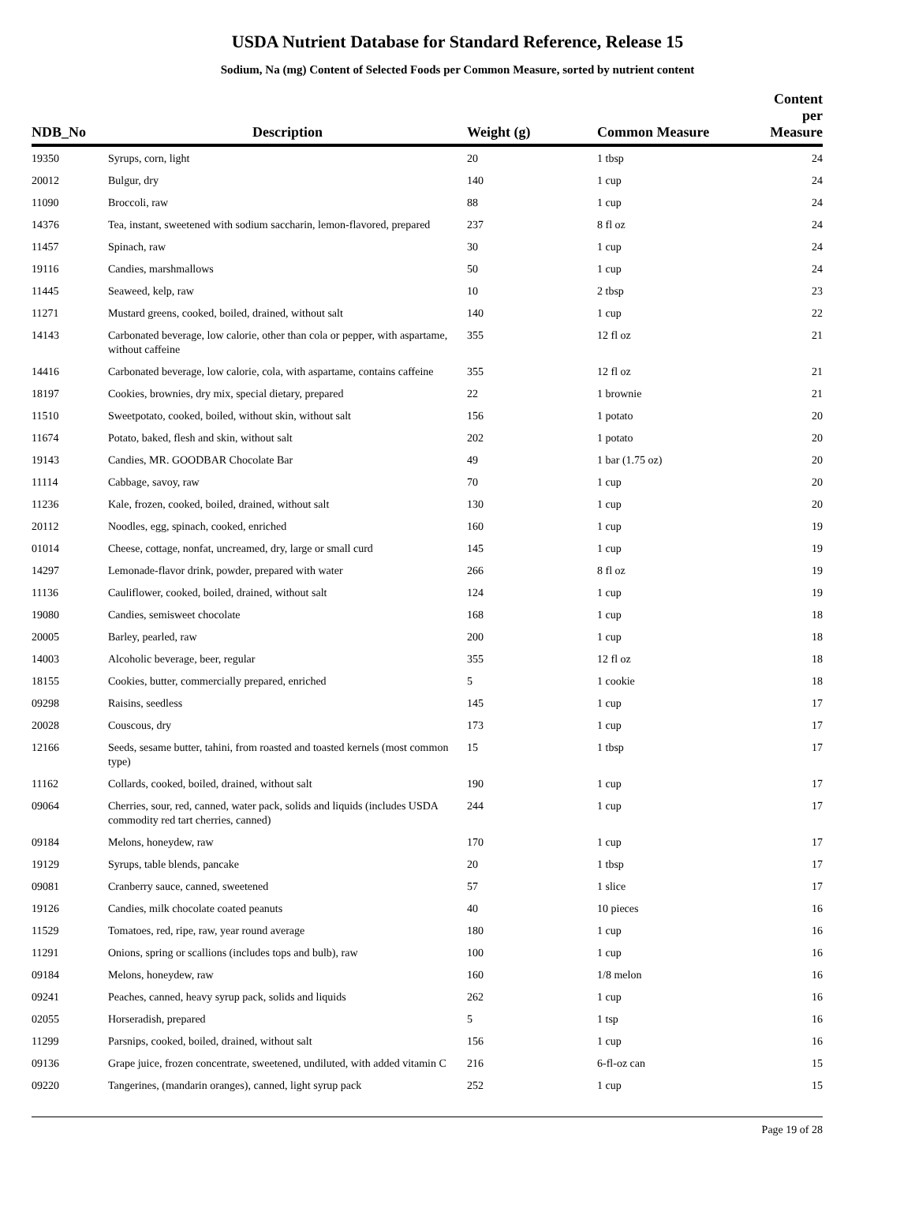USDA Nutrient Database for Standard Reference, Release 15
Sodium, Na (mg) Content of Selected Foods per Common Measure, sorted by nutrient content
| NDB_No | Description | Weight (g) | Common Measure | Content per Measure |
| --- | --- | --- | --- | --- |
| 19350 | Syrups, corn, light | 20 | 1 tbsp | 24 |
| 20012 | Bulgur, dry | 140 | 1 cup | 24 |
| 11090 | Broccoli, raw | 88 | 1 cup | 24 |
| 14376 | Tea, instant, sweetened with sodium saccharin, lemon-flavored, prepared | 237 | 8 fl oz | 24 |
| 11457 | Spinach, raw | 30 | 1 cup | 24 |
| 19116 | Candies, marshmallows | 50 | 1 cup | 24 |
| 11445 | Seaweed, kelp, raw | 10 | 2 tbsp | 23 |
| 11271 | Mustard greens, cooked, boiled, drained, without salt | 140 | 1 cup | 22 |
| 14143 | Carbonated beverage, low calorie, other than cola or pepper, with aspartame, without caffeine | 355 | 12 fl oz | 21 |
| 14416 | Carbonated beverage, low calorie, cola, with aspartame, contains caffeine | 355 | 12 fl oz | 21 |
| 18197 | Cookies, brownies, dry mix, special dietary, prepared | 22 | 1 brownie | 21 |
| 11510 | Sweetpotato, cooked, boiled, without skin, without salt | 156 | 1 potato | 20 |
| 11674 | Potato, baked, flesh and skin, without salt | 202 | 1 potato | 20 |
| 19143 | Candies, MR. GOODBAR Chocolate Bar | 49 | 1 bar (1.75 oz) | 20 |
| 11114 | Cabbage, savoy, raw | 70 | 1 cup | 20 |
| 11236 | Kale, frozen, cooked, boiled, drained, without salt | 130 | 1 cup | 20 |
| 20112 | Noodles, egg, spinach, cooked, enriched | 160 | 1 cup | 19 |
| 01014 | Cheese, cottage, nonfat, uncreamed, dry, large or small curd | 145 | 1 cup | 19 |
| 14297 | Lemonade-flavor drink, powder, prepared with water | 266 | 8 fl oz | 19 |
| 11136 | Cauliflower, cooked, boiled, drained, without salt | 124 | 1 cup | 19 |
| 19080 | Candies, semisweet chocolate | 168 | 1 cup | 18 |
| 20005 | Barley, pearled, raw | 200 | 1 cup | 18 |
| 14003 | Alcoholic beverage, beer, regular | 355 | 12 fl oz | 18 |
| 18155 | Cookies, butter, commercially prepared, enriched | 5 | 1 cookie | 18 |
| 09298 | Raisins, seedless | 145 | 1 cup | 17 |
| 20028 | Couscous, dry | 173 | 1 cup | 17 |
| 12166 | Seeds, sesame butter, tahini, from roasted and toasted kernels (most common type) | 15 | 1 tbsp | 17 |
| 11162 | Collards, cooked, boiled, drained, without salt | 190 | 1 cup | 17 |
| 09064 | Cherries, sour, red, canned, water pack, solids and liquids (includes USDA commodity red tart cherries, canned) | 244 | 1 cup | 17 |
| 09184 | Melons, honeydew, raw | 170 | 1 cup | 17 |
| 19129 | Syrups, table blends, pancake | 20 | 1 tbsp | 17 |
| 09081 | Cranberry sauce, canned, sweetened | 57 | 1 slice | 17 |
| 19126 | Candies, milk chocolate coated peanuts | 40 | 10 pieces | 16 |
| 11529 | Tomatoes, red, ripe, raw, year round average | 180 | 1 cup | 16 |
| 11291 | Onions, spring or scallions (includes tops and bulb), raw | 100 | 1 cup | 16 |
| 09184 | Melons, honeydew, raw | 160 | 1/8 melon | 16 |
| 09241 | Peaches, canned, heavy syrup pack, solids and liquids | 262 | 1 cup | 16 |
| 02055 | Horseradish, prepared | 5 | 1 tsp | 16 |
| 11299 | Parsnips, cooked, boiled, drained, without salt | 156 | 1 cup | 16 |
| 09136 | Grape juice, frozen concentrate, sweetened, undiluted, with added vitamin C | 216 | 6-fl-oz can | 15 |
| 09220 | Tangerines, (mandarin oranges), canned, light syrup pack | 252 | 1 cup | 15 |
Page 19 of 28